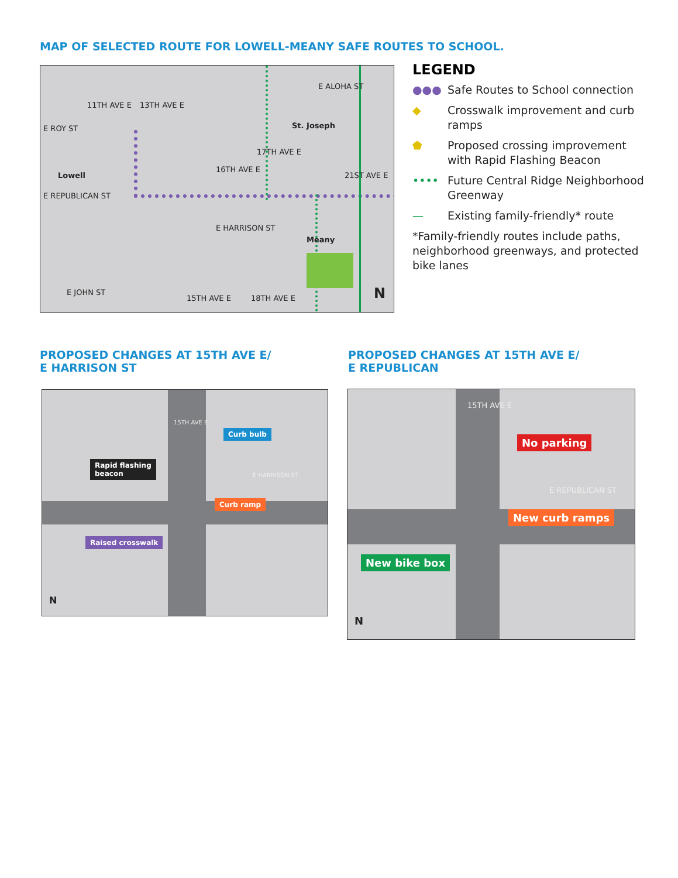MAP OF SELECTED ROUTE FOR LOWELL-MEANY SAFE ROUTES TO SCHOOL.
E ROY ST
Lowell
E REPUBLICAN ST
St. Joseph
E ALOHA ST
E HARRISON ST
Meany
E JOHN ST
11TH AVE E 13TH AVE E
16TH AVE E
17TH AVE E
21ST AVE E
15TH AVE E 18TH AVE E N
LEGEND
●●● Safe Routes to School connection
◆ Crosswalk improvement and curb ramps
⬟ Proposed crossing improvement with Rapid Flashing Beacon
•••• Future Central Ridge Neighborhood Greenway
— Existing family-friendly* route
*Family-friendly routes include paths, neighborhood greenways, and protected bike lanes
PROPOSED CHANGES AT 15TH AVE E/
E HARRISON ST
PROPOSED CHANGES AT 15TH AVE E/
E REPUBLICAN
15TH AVE E
E HARRISON ST
Curb bulb
Rapid flashing
beacon
Curb ramp
Raised crosswalk
N
15TH AVE E
E REPUBLICAN ST
No parking
New curb ramps
New bike box
N